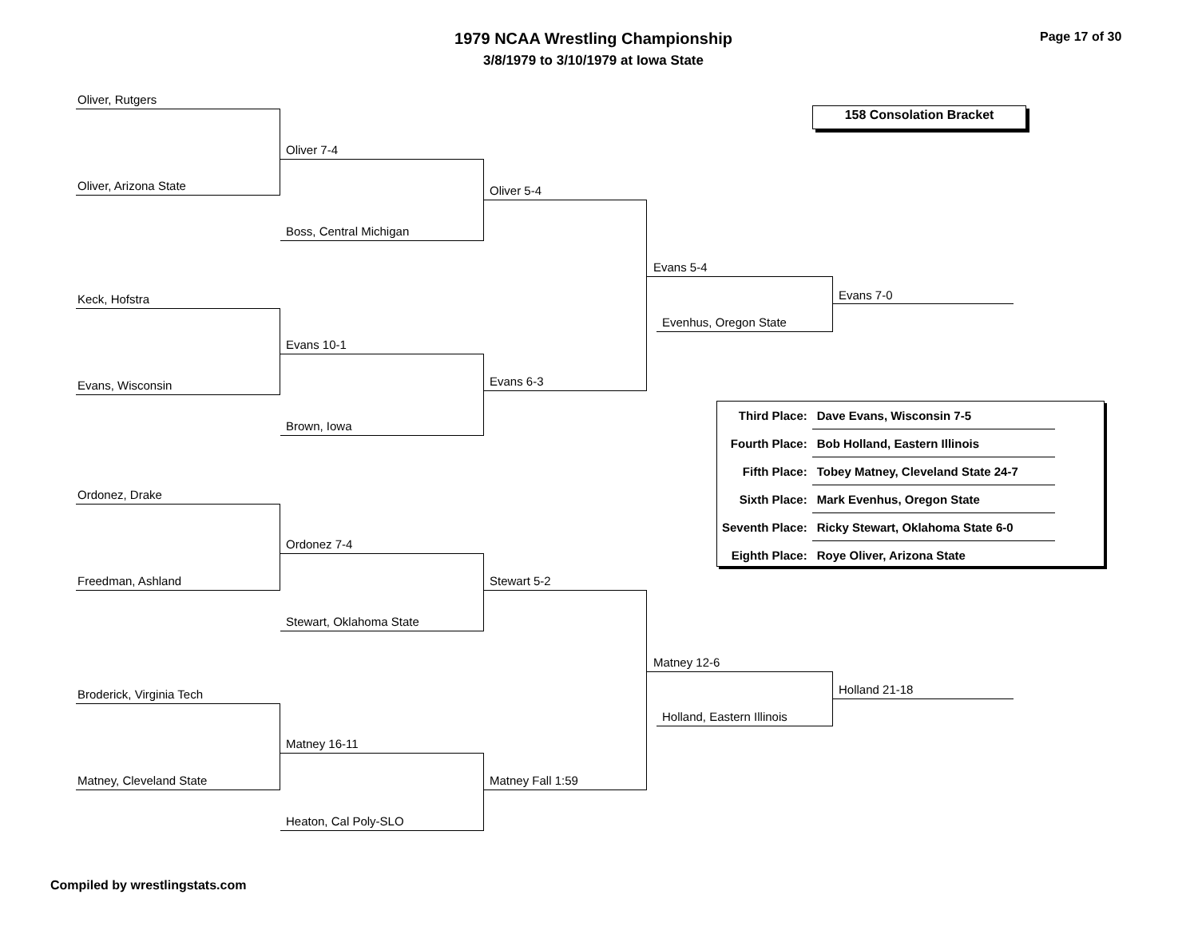1979 NCAA Wrestling Championship
3/8/1979 to 3/10/1979 at Iowa State
Page 17 of 30
158 Consolation Bracket
Oliver, Rutgers
Oliver, Arizona State
Oliver 7-4
Boss, Central Michigan
Oliver 5-4
Keck, Hofstra
Evans, Wisconsin
Evans 10-1
Brown, Iowa
Evans 6-3
Evans 5-4
Evenhus, Oregon State
Evans 7-0
Ordonez, Drake
Freedman, Ashland
Ordonez 7-4
Stewart, Oklahoma State
Stewart 5-2
Broderick, Virginia Tech
Matney, Cleveland State
Matney 16-11
Heaton, Cal Poly-SLO
Matney Fall 1:59
Matney 12-6
Holland, Eastern Illinois
Holland 21-18
| Third Place: | Dave Evans, Wisconsin 7-5 |
| Fourth Place: | Bob Holland, Eastern Illinois |
| Fifth Place: | Tobey Matney, Cleveland State 24-7 |
| Sixth Place: | Mark Evenhus, Oregon State |
| Seventh Place: | Ricky Stewart, Oklahoma State 6-0 |
| Eighth Place: | Roye Oliver, Arizona State |
Compiled by wrestlingstats.com